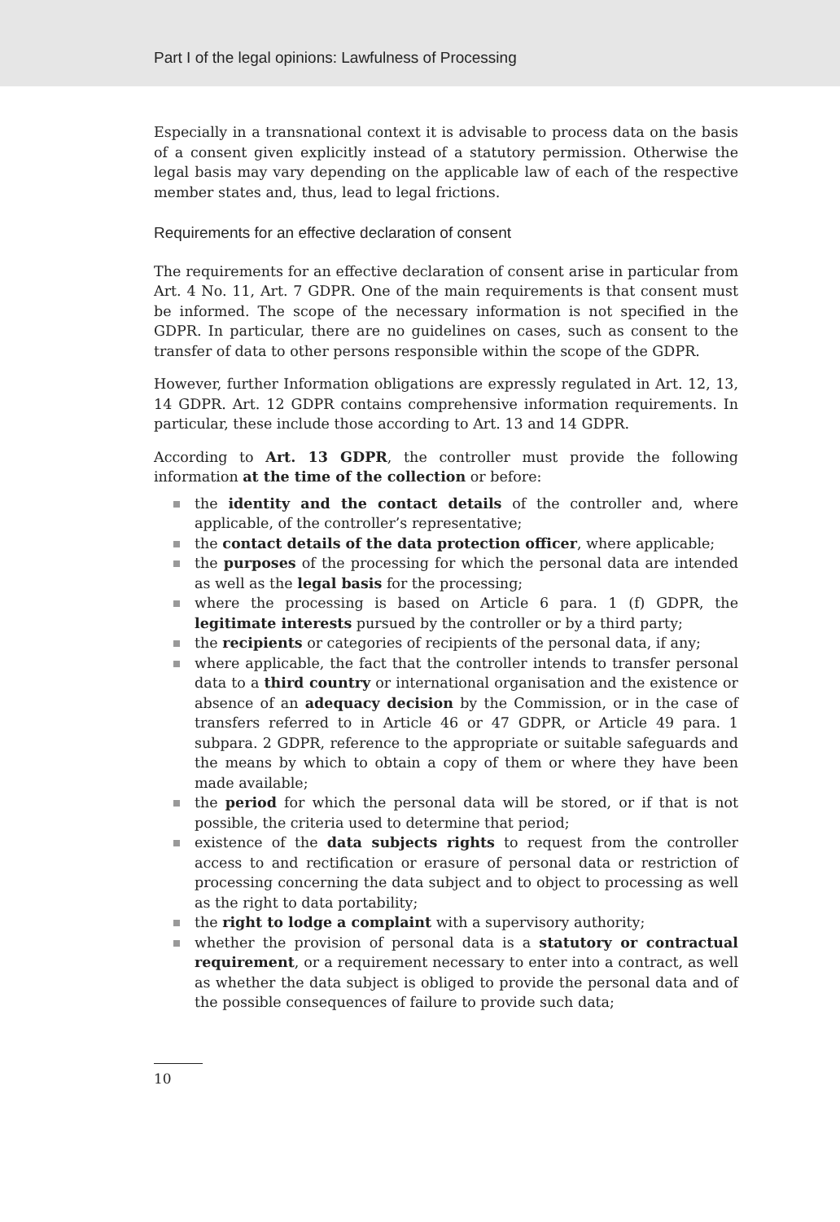Part I of the legal opinions: Lawfulness of Processing
Especially in a transnational context it is advisable to process data on the basis of a consent given explicitly instead of a statutory permission. Otherwise the legal basis may vary depending on the applicable law of each of the respective member states and, thus, lead to legal frictions.
Requirements for an effective declaration of consent
The requirements for an effective declaration of consent arise in particular from Art. 4 No. 11, Art. 7 GDPR. One of the main requirements is that consent must be informed. The scope of the necessary information is not specified in the GDPR. In particular, there are no guidelines on cases, such as consent to the transfer of data to other persons responsible within the scope of the GDPR.
However, further Information obligations are expressly regulated in Art. 12, 13, 14 GDPR. Art. 12 GDPR contains comprehensive information requirements. In particular, these include those according to Art. 13 and 14 GDPR.
According to Art. 13 GDPR, the controller must provide the following information at the time of the collection or before:
the identity and the contact details of the controller and, where applicable, of the controller’s representative;
the contact details of the data protection officer, where applicable;
the purposes of the processing for which the personal data are intended as well as the legal basis for the processing;
where the processing is based on Article 6 para. 1 (f) GDPR, the legitimate interests pursued by the controller or by a third party;
the recipients or categories of recipients of the personal data, if any;
where applicable, the fact that the controller intends to transfer personal data to a third country or international organisation and the existence or absence of an adequacy decision by the Commission, or in the case of transfers referred to in Article 46 or 47 GDPR, or Article 49 para. 1 subpara. 2 GDPR, reference to the appropriate or suitable safeguards and the means by which to obtain a copy of them or where they have been made available;
the period for which the personal data will be stored, or if that is not possible, the criteria used to determine that period;
existence of the data subjects rights to request from the controller access to and rectification or erasure of personal data or restriction of processing concerning the data subject and to object to processing as well as the right to data portability;
the right to lodge a complaint with a supervisory authority;
whether the provision of personal data is a statutory or contractual requirement, or a requirement necessary to enter into a contract, as well as whether the data subject is obliged to provide the personal data and of the possible consequences of failure to provide such data;
10